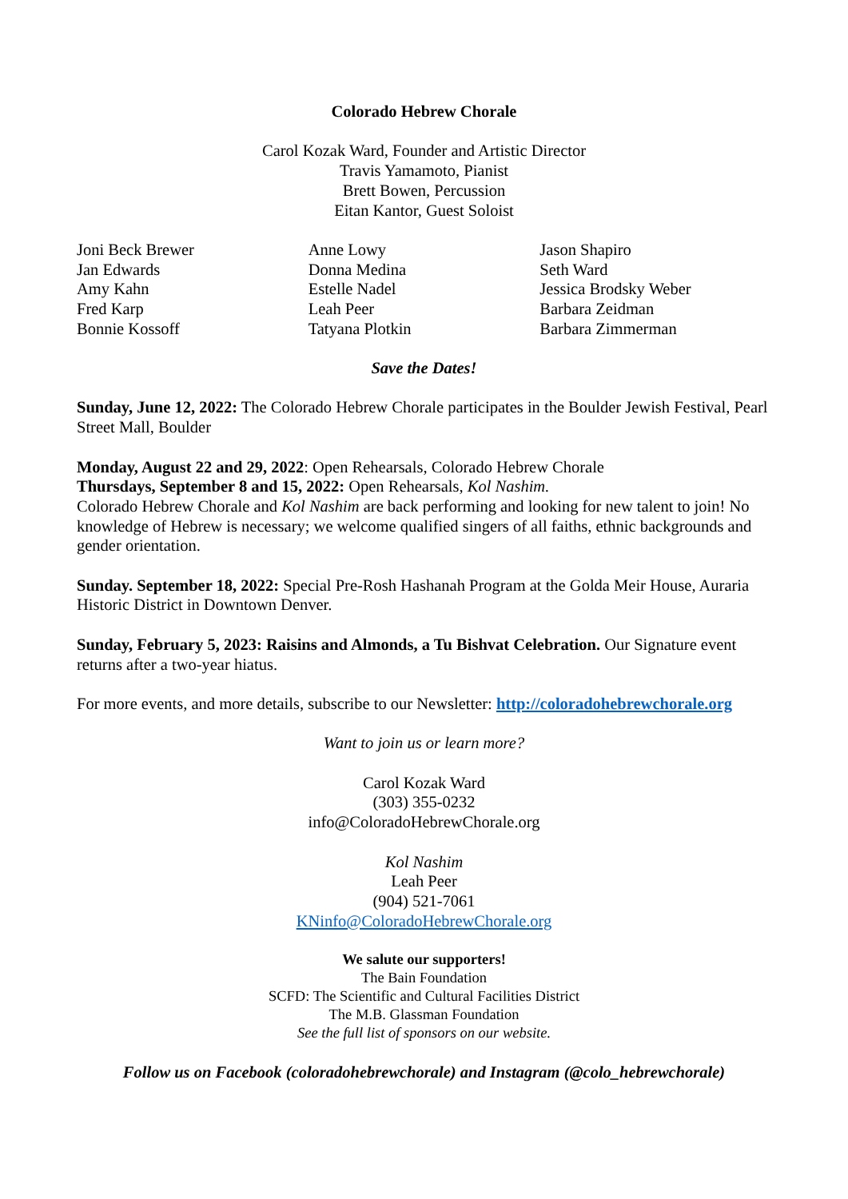Colorado Hebrew Chorale
Carol Kozak Ward, Founder and Artistic Director
Travis Yamamoto, Pianist
Brett Bowen, Percussion
Eitan Kantor, Guest Soloist
Joni Beck Brewer
Jan Edwards
Amy Kahn
Fred Karp
Bonnie Kossoff
Anne Lowy
Donna Medina
Estelle Nadel
Leah Peer
Tatyana Plotkin
Jason Shapiro
Seth Ward
Jessica Brodsky Weber
Barbara Zeidman
Barbara Zimmerman
Save the Dates!
Sunday, June 12, 2022: The Colorado Hebrew Chorale participates in the Boulder Jewish Festival, Pearl Street Mall, Boulder
Monday, August 22 and 29, 2022: Open Rehearsals, Colorado Hebrew Chorale
Thursdays, September 8 and 15, 2022: Open Rehearsals, Kol Nashim.
Colorado Hebrew Chorale and Kol Nashim are back performing and looking for new talent to join! No knowledge of Hebrew is necessary; we welcome qualified singers of all faiths, ethnic backgrounds and gender orientation.
Sunday. September 18, 2022: Special Pre-Rosh Hashanah Program at the Golda Meir House, Auraria Historic District in Downtown Denver.
Sunday, February 5, 2023: Raisins and Almonds, a Tu Bishvat Celebration. Our Signature event returns after a two-year hiatus.
For more events, and more details, subscribe to our Newsletter: http://coloradohebrewchorale.org
Want to join us or learn more?
Carol Kozak Ward
(303) 355-0232
info@ColoradoHebrewChorale.org
Kol Nashim
Leah Peer
(904) 521-7061
KNinfo@ColoradoHebrewChorale.org
We salute our supporters!
The Bain Foundation
SCFD: The Scientific and Cultural Facilities District
The M.B. Glassman Foundation
See the full list of sponsors on our website.
Follow us on Facebook (coloradohebrewchorale) and Instagram (@colo_hebrewchorale)